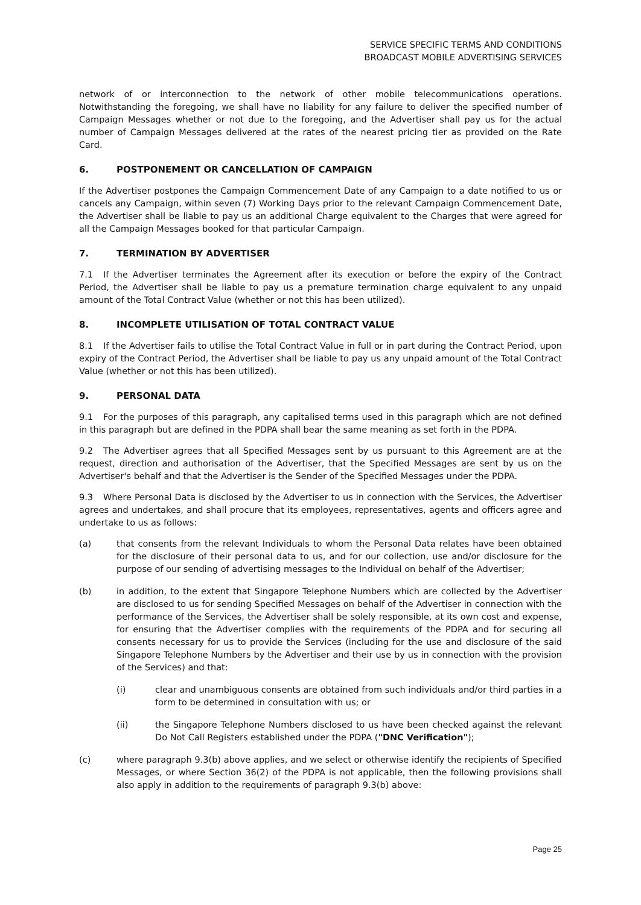SERVICE SPECIFIC TERMS AND CONDITIONS
BROADCAST MOBILE ADVERTISING SERVICES
network of or interconnection to the network of other mobile telecommunications operations. Notwithstanding the foregoing, we shall have no liability for any failure to deliver the specified number of Campaign Messages whether or not due to the foregoing, and the Advertiser shall pay us for the actual number of Campaign Messages delivered at the rates of the nearest pricing tier as provided on the Rate Card.
6. POSTPONEMENT OR CANCELLATION OF CAMPAIGN
If the Advertiser postpones the Campaign Commencement Date of any Campaign to a date notified to us or cancels any Campaign, within seven (7) Working Days prior to the relevant Campaign Commencement Date, the Advertiser shall be liable to pay us an additional Charge equivalent to the Charges that were agreed for all the Campaign Messages booked for that particular Campaign.
7. TERMINATION BY ADVERTISER
7.1 If the Advertiser terminates the Agreement after its execution or before the expiry of the Contract Period, the Advertiser shall be liable to pay us a premature termination charge equivalent to any unpaid amount of the Total Contract Value (whether or not this has been utilized).
8. INCOMPLETE UTILISATION OF TOTAL CONTRACT VALUE
8.1 If the Advertiser fails to utilise the Total Contract Value in full or in part during the Contract Period, upon expiry of the Contract Period, the Advertiser shall be liable to pay us any unpaid amount of the Total Contract Value (whether or not this has been utilized).
9. PERSONAL DATA
9.1 For the purposes of this paragraph, any capitalised terms used in this paragraph which are not defined in this paragraph but are defined in the PDPA shall bear the same meaning as set forth in the PDPA.
9.2 The Advertiser agrees that all Specified Messages sent by us pursuant to this Agreement are at the request, direction and authorisation of the Advertiser, that the Specified Messages are sent by us on the Advertiser's behalf and that the Advertiser is the Sender of the Specified Messages under the PDPA.
9.3 Where Personal Data is disclosed by the Advertiser to us in connection with the Services, the Advertiser agrees and undertakes, and shall procure that its employees, representatives, agents and officers agree and undertake to us as follows:
(a) that consents from the relevant Individuals to whom the Personal Data relates have been obtained for the disclosure of their personal data to us, and for our collection, use and/or disclosure for the purpose of our sending of advertising messages to the Individual on behalf of the Advertiser;
(b) in addition, to the extent that Singapore Telephone Numbers which are collected by the Advertiser are disclosed to us for sending Specified Messages on behalf of the Advertiser in connection with the performance of the Services, the Advertiser shall be solely responsible, at its own cost and expense, for ensuring that the Advertiser complies with the requirements of the PDPA and for securing all consents necessary for us to provide the Services (including for the use and disclosure of the said Singapore Telephone Numbers by the Advertiser and their use by us in connection with the provision of the Services) and that:
(i) clear and unambiguous consents are obtained from such individuals and/or third parties in a form to be determined in consultation with us; or
(ii) the Singapore Telephone Numbers disclosed to us have been checked against the relevant Do Not Call Registers established under the PDPA ("DNC Verification");
(c) where paragraph 9.3(b) above applies, and we select or otherwise identify the recipients of Specified Messages, or where Section 36(2) of the PDPA is not applicable, then the following provisions shall also apply in addition to the requirements of paragraph 9.3(b) above:
Page 25